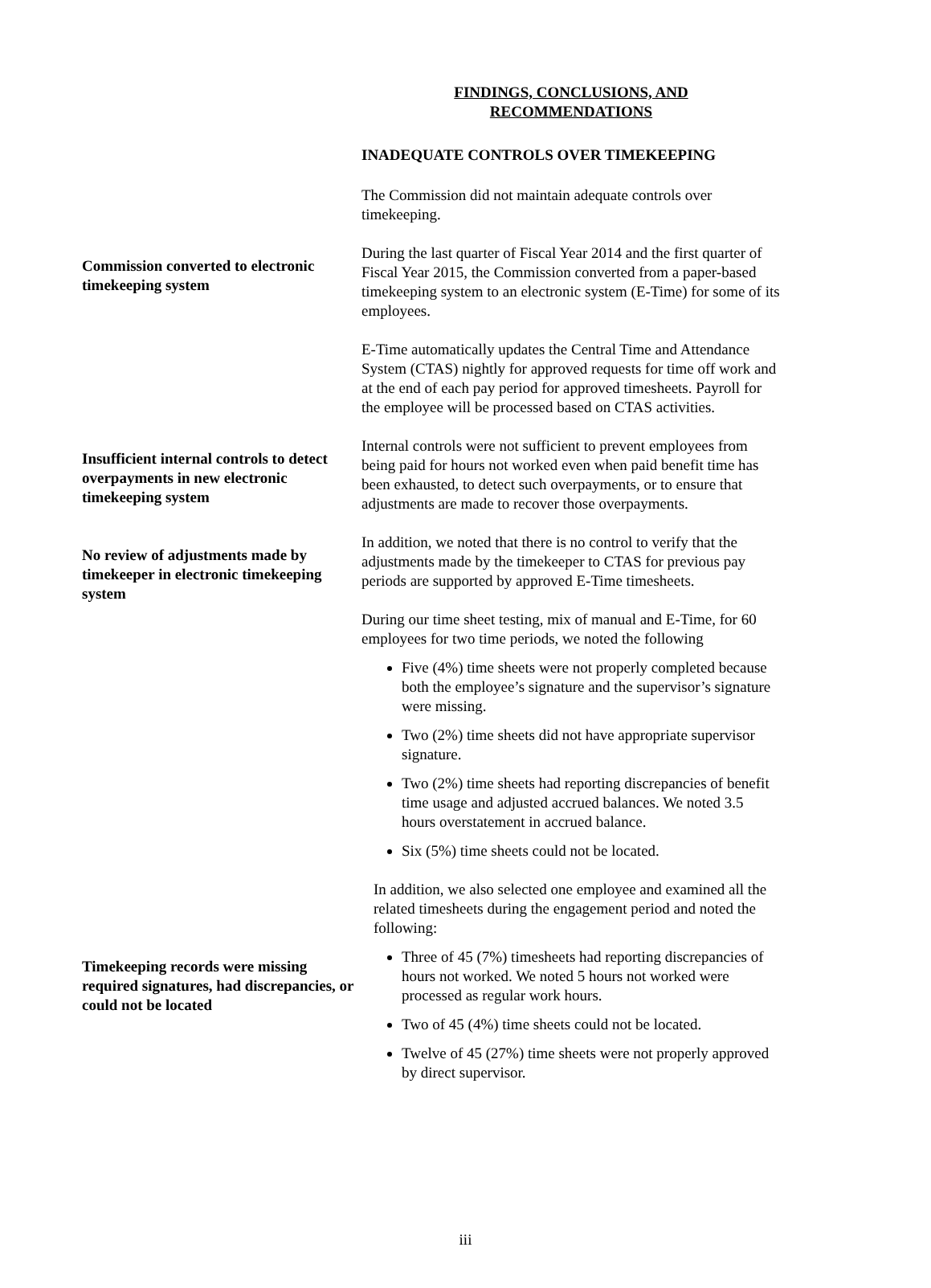FINDINGS, CONCLUSIONS, AND
RECOMMENDATIONS
INADEQUATE CONTROLS OVER TIMEKEEPING
The Commission did not maintain adequate controls over timekeeping.
Commission converted to electronic timekeeping system
During the last quarter of Fiscal Year 2014 and the first quarter of Fiscal Year 2015, the Commission converted from a paper-based timekeeping system to an electronic system (E-Time) for some of its employees.
E-Time automatically updates the Central Time and Attendance System (CTAS) nightly for approved requests for time off work and at the end of each pay period for approved timesheets. Payroll for the employee will be processed based on CTAS activities.
Insufficient internal controls to detect overpayments in new electronic timekeeping system
Internal controls were not sufficient to prevent employees from being paid for hours not worked even when paid benefit time has been exhausted, to detect such overpayments, or to ensure that adjustments are made to recover those overpayments.
No review of adjustments made by timekeeper in electronic timekeeping system
In addition, we noted that there is no control to verify that the adjustments made by the timekeeper to CTAS for previous pay periods are supported by approved E-Time timesheets.
During our time sheet testing, mix of manual and E-Time, for 60 employees for two time periods, we noted the following
Five (4%) time sheets were not properly completed because both the employee’s signature and the supervisor’s signature were missing.
Two (2%) time sheets did not have appropriate supervisor signature.
Two (2%) time sheets had reporting discrepancies of benefit time usage and adjusted accrued balances. We noted 3.5 hours overstatement in accrued balance.
Six (5%) time sheets could not be located.
In addition, we also selected one employee and examined all the related timesheets during the engagement period and noted the following:
Timekeeping records were missing required signatures, had discrepancies, or could not be located
Three of 45 (7%) timesheets had reporting discrepancies of hours not worked. We noted 5 hours not worked were processed as regular work hours.
Two of 45 (4%) time sheets could not be located.
Twelve of 45 (27%) time sheets were not properly approved by direct supervisor.
iii